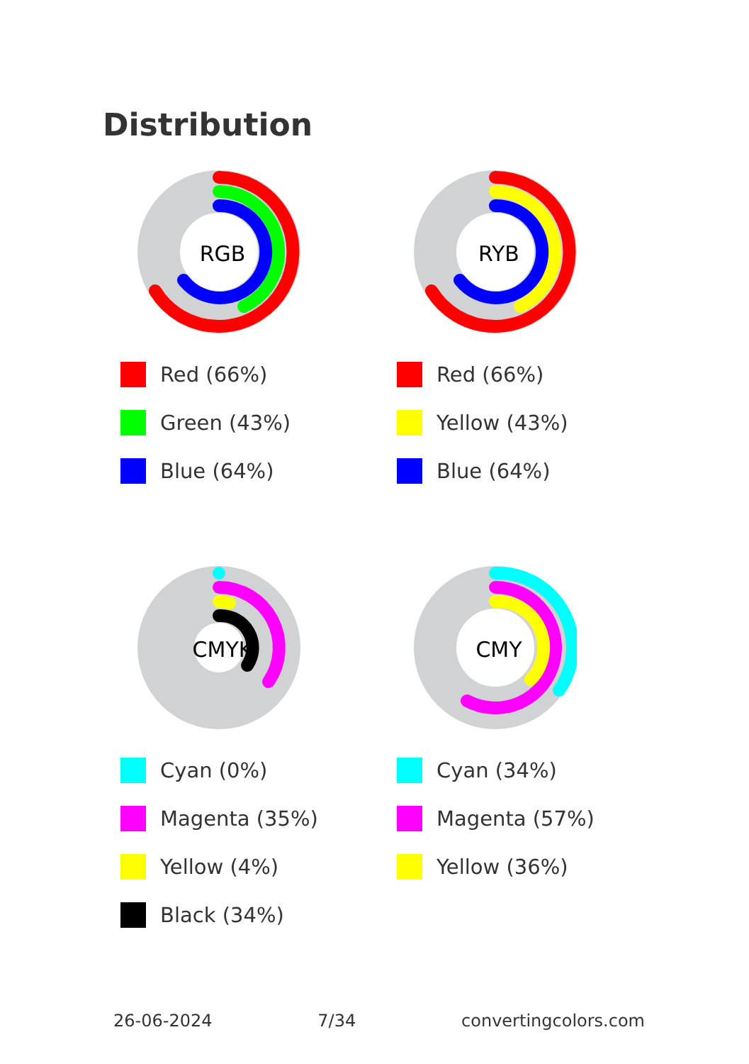Distribution
RGB
Red (66%)
Green (43%)
Blue (64%)
RYB
Red (66%)
Yellow (43%)
Blue (64%)
CMYK
Cyan (0%)
Magenta (35%)
Yellow (4%)
Black (34%)
CMY
Cyan (34%)
Magenta (57%)
Yellow (36%)
26-06-2024 7/34 convertingcolors.com